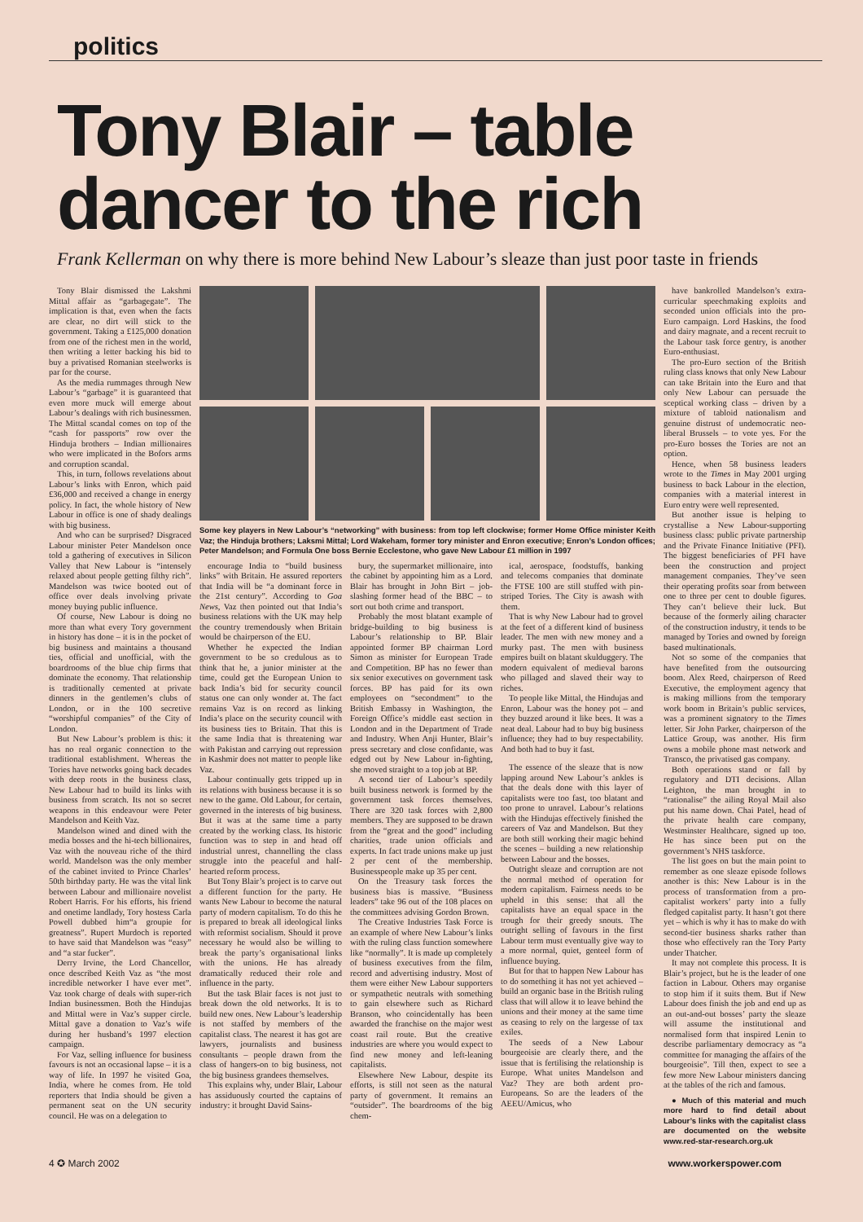politics
Tony Blair – table dancer to the rich
Frank Kellerman on why there is more behind New Labour’s sleaze than just poor taste in friends
Tony Blair dismissed the Lakshmi Mittal affair as “garbagegate”. The implication is that, even when the facts are clear, no dirt will stick to the government. Taking a £125,000 donation from one of the richest men in the world, then writing a letter backing his bid to buy a privatised Romanian steelworks is par for the course.
As the media rummages through New Labour’s “garbage” it is guaranteed that even more muck will emerge about Labour’s dealings with rich businessmen. The Mittal scandal comes on top of the “cash for passports” row over the Hinduja brothers – Indian millionaires who were implicated in the Bofors arms and corruption scandal.
This, in turn, follows revelations about Labour’s links with Enron, which paid £36,000 and received a change in energy policy. In fact, the whole history of New Labour in office is one of shady dealings with big business.
And who can be surprised? Disgraced Labour minister Peter Mandelson once told a gathering of executives in Silicon Valley that New Labour is “intensely relaxed about people getting filthy rich”. Mandelson was twice booted out of office over deals involving private money buying public influence.
Of course, New Labour is doing no more than what every Tory government in history has done – it is in the pocket of big business and maintains a thousand ties, official and unofficial, with the boardrooms of the blue chip firms that dominate the economy. That relationship is traditionally cemented at private dinners in the gentlemen’s clubs of London, or in the 100 secretive “worshipful companies” of the City of London.
But New Labour’s problem is this: it has no real organic connection to the traditional establishment. Whereas the Tories have networks going back decades with deep roots in the business class, New Labour had to build its links with business from scratch. Its not so secret weapons in this endeavour were Peter Mandelson and Keith Vaz.
Mandelson wined and dined with the media bosses and the hi-tech billionaires, Vaz with the nouveau riche of the third world. Mandelson was the only member of the cabinet invited to Prince Charles’ 50th birthday party. He was the vital link between Labour and millionaire novelist Robert Harris. For his efforts, his friend and onetime landlady, Tory hostess Carla Powell dubbed him“a groupie for greatness”. Rupert Murdoch is reported to have said that Mandelson was “easy” and “a star fucker”.
Derry Irvine, the Lord Chancellor, once described Keith Vaz as “the most incredible networker I have ever met”. Vaz took charge of deals with super-rich Indian businessmen. Both the Hindujas and Mittal were in Vaz’s supper circle. Mittal gave a donation to Vaz’s wife during her husband’s 1997 election campaign.
For Vaz, selling influence for business favours is not an occasional lapse – it is a way of life. In 1997 he visited Goa, India, where he comes from. He told reporters that India should be given a permanent seat on the UN security council. He was on a delegation to
Some key players in New Labour’s “networking” with business: from top left clockwise; former Home Office minister Keith Vaz; the Hinduja brothers; Laksmi Mittal; Lord Wakeham, former tory minister and Enron executive; Enron’s London offices; Peter Mandelson; and Formula One boss Bernie Ecclestone, who gave New Labour £1 million in 1997
encourage India to “build business links” with Britain. He assured reporters that India will be “a dominant force in the 21st century”. According to Goa News, Vaz then pointed out that India’s business relations with the UK may help the country tremendously when Britain would be chairperson of the EU.
Whether he expected the Indian government to be so credulous as to think that he, a junior minister at the time, could get the European Union to back India’s bid for security council status one can only wonder at. The fact remains Vaz is on record as linking India’s place on the security council with its business ties to Britain. That this is the same India that is threatening war with Pakistan and carrying out repression in Kashmir does not matter to people like Vaz.
Labour continually gets tripped up in its relations with business because it is so new to the game. Old Labour, for certain, governed in the interests of big business. But it was at the same time a party created by the working class. Its historic function was to step in and head off industrial unrest, channelling the class struggle into the peaceful and half-hearted reform process.
But Tony Blair’s project is to carve out a different function for the party. He wants New Labour to become the natural party of modern capitalism. To do this he is prepared to break all ideological links with reformist socialism. Should it prove necessary he would also be willing to break the party’s organisational links with the unions. He has already dramatically reduced their role and influence in the party.
But the task Blair faces is not just to break down the old networks. It is to build new ones. New Labour’s leadership is not staffed by members of the capitalist class. The nearest it has got are lawyers, journalists and business consultants – people drawn from the class of hangers-on to big business, not the big business grandees themselves.
This explains why, under Blair, Labour has assiduously courted the captains of industry: it brought David Sains-
bury, the supermarket millionaire, into the cabinet by appointing him as a Lord. Blair has brought in John Birt – job-slashing former head of the BBC – to sort out both crime and transport.
Probably the most blatant example of bridge-building to big business is Labour’s relationship to BP. Blair appointed former BP chairman Lord Simon as minister for European Trade and Competition. BP has no fewer than six senior executives on government task forces. BP has paid for its own employees on “secondment” to the British Embassy in Washington, the Foreign Office’s middle east section in London and in the Department of Trade and Industry. When Anji Hunter, Blair’s press secretary and close confidante, was edged out by New Labour in-fighting, she moved straight to a top job at BP.
A second tier of Labour’s speedily built business network is formed by the government task forces themselves. There are 320 task forces with 2,800 members. They are supposed to be drawn from the “great and the good” including charities, trade union officials and experts. In fact trade unions make up just 2 per cent of the membership. Businesspeople make up 35 per cent.
On the Treasury task forces the business bias is massive. “Business leaders” take 96 out of the 108 places on the committees advising Gordon Brown.
The Creative Industries Task Force is an example of where New Labour’s links with the ruling class function somewhere like “normally”. It is made up completely of business executives from the film, record and advertising industry. Most of them were either New Labour supporters or sympathetic neutrals with something to gain elsewhere such as Richard Branson, who coincidentally has been awarded the franchise on the major west coast rail route. But the creative industries are where you would expect to find new money and left-leaning capitalists.
Elsewhere New Labour, despite its efforts, is still not seen as the natural party of government. It remains an “outsider”. The boardrooms of the big chem-
ical, aerospace, foodstuffs, banking and telecoms companies that dominate the FTSE 100 are still stuffed with pin-striped Tories. The City is awash with them.
That is why New Labour had to grovel at the feet of a different kind of business leader. The men with new money and a murky past. The men with business empires built on blatant skulduggery. The modern equivalent of medieval barons who pillaged and slaved their way to riches.
To people like Mittal, the Hindujas and Enron, Labour was the honey pot – and they buzzed around it like bees. It was a neat deal. Labour had to buy big business influence; they had to buy respectability. And both had to buy it fast.
The essence of the sleaze that is now lapping around New Labour’s ankles is that the deals done with this layer of capitalists were too fast, too blatant and too prone to unravel. Labour’s relations with the Hindujas effectively finished the careers of Vaz and Mandelson. But they are both still working their magic behind the scenes – building a new relationship between Labour and the bosses.
Outright sleaze and corruption are not the normal method of operation for modern capitalism. Fairness needs to be upheld in this sense: that all the capitalists have an equal space in the trough for their greedy snouts. The outright selling of favours in the first Labour term must eventually give way to a more normal, quiet, genteel form of influence buying.
But for that to happen New Labour has to do something it has not yet achieved – build an organic base in the British ruling class that will allow it to leave behind the unions and their money at the same time as ceasing to rely on the largesse of tax exiles.
The seeds of a New Labour bourgeoisie are clearly there, and the issue that is fertilising the relationship is Europe. What unites Mandelson and Vaz? They are both ardent pro-Europeans. So are the leaders of the AEEU/Amicus, who
have bankrolled Mandelson’s extra-curricular speechmaking exploits and seconded union officials into the pro-Euro campaign. Lord Haskins, the food and dairy magnate, and a recent recruit to the Labour task force gentry, is another Euro-enthusiast.
The pro-Euro section of the British ruling class knows that only New Labour can take Britain into the Euro and that only New Labour can persuade the sceptical working class – driven by a mixture of tabloid nationalism and genuine distrust of undemocratic neo-liberal Brussels – to vote yes. For the pro-Euro bosses the Tories are not an option.
Hence, when 58 business leaders wrote to the Times in May 2001 urging business to back Labour in the election, companies with a material interest in Euro entry were well represented.
But another issue is helping to crystallise a New Labour-supporting business class: public private partnership and the Private Finance Initiative (PFI). The biggest beneficiaries of PFI have been the construction and project management companies. They’ve seen their operating profits soar from between one to three per cent to double figures. They can’t believe their luck. But because of the formerly ailing character of the construction industry, it tends to be managed by Tories and owned by foreign based multinationals.
Not so some of the companies that have benefited from the outsourcing boom. Alex Reed, chairperson of Reed Executive, the employment agency that is making millions from the temporary work boom in Britain’s public services, was a prominent signatory to the Times letter. Sir John Parker, chairperson of the Lattice Group, was another. His firm owns a mobile phone mast network and Transco, the privatised gas company.
Both operations stand or fall by regulatory and DTI decisions. Allan Leighton, the man brought in to “rationalise” the ailing Royal Mail also put his name down. Chai Patel, head of the private health care company, Westminster Healthcare, signed up too. He has since been put on the government’s NHS taskforce.
The list goes on but the main point to remember as one sleaze episode follows another is this: New Labour is in the process of transformation from a pro-capitalist workers’ party into a fully fledged capitalist party. It hasn’t got there yet – which is why it has to make do with second-tier business sharks rather than those who effectively ran the Tory Party under Thatcher.
It may not complete this process. It is Blair’s project, but he is the leader of one faction in Labour. Others may organise to stop him if it suits them. But if New Labour does finish the job and end up as an out-and-out bosses’ party the sleaze will assume the institutional and normalised form that inspired Lenin to describe parliamentary democracy as “a committee for managing the affairs of the bourgeoisie”. Till then, expect to see a few more New Labour ministers dancing at the tables of the rich and famous.
● Much of this material and much more hard to find detail about Labour’s links with the capitalist class are documented on the website www.red-star-research.org.uk
4 ✪ March 2002 www.workerspower.com